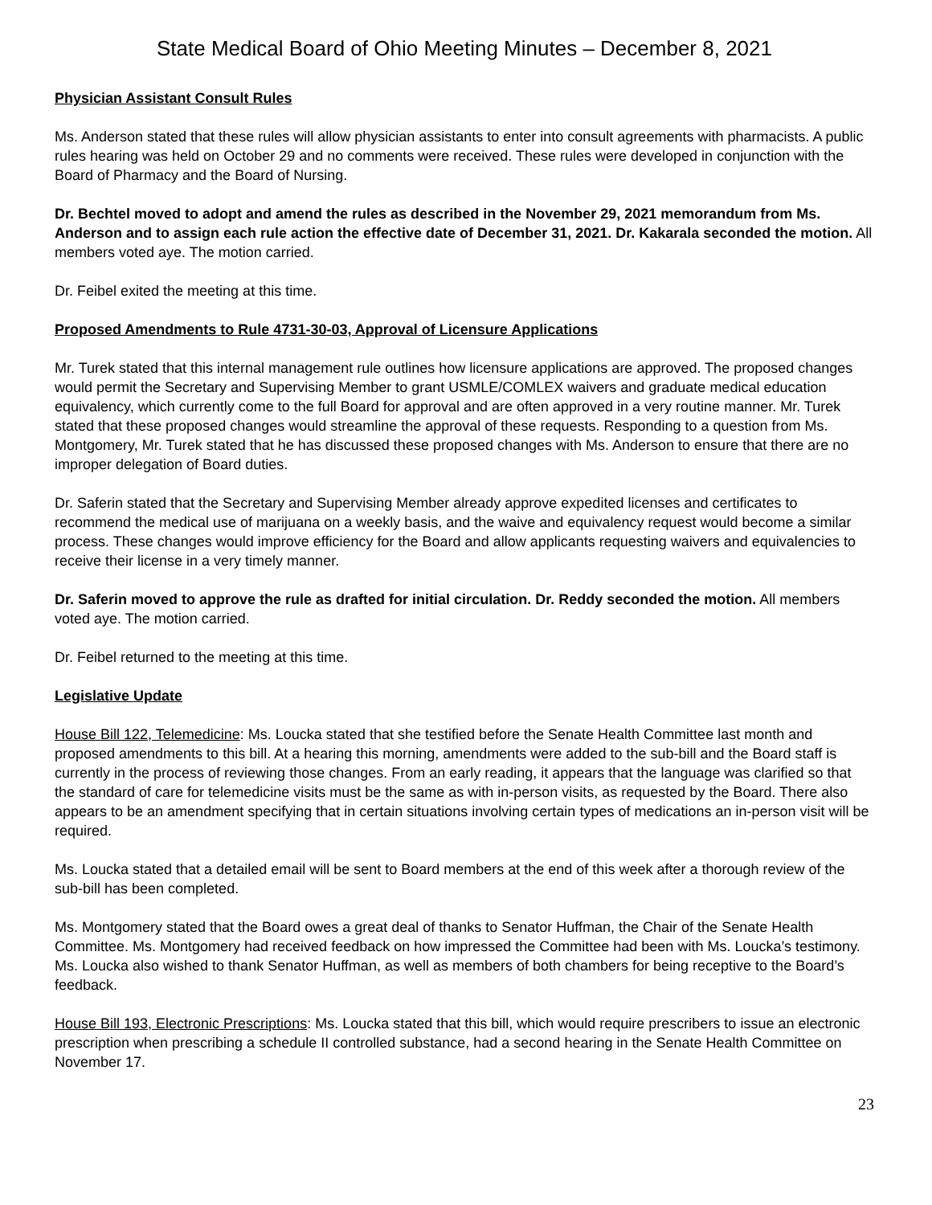State Medical Board of Ohio Meeting Minutes – December 8, 2021
Physician Assistant Consult Rules
Ms. Anderson stated that these rules will allow physician assistants to enter into consult agreements with pharmacists. A public rules hearing was held on October 29 and no comments were received. These rules were developed in conjunction with the Board of Pharmacy and the Board of Nursing.
Dr. Bechtel moved to adopt and amend the rules as described in the November 29, 2021 memorandum from Ms. Anderson and to assign each rule action the effective date of December 31, 2021. Dr. Kakarala seconded the motion. All members voted aye. The motion carried.
Dr. Feibel exited the meeting at this time.
Proposed Amendments to Rule 4731-30-03, Approval of Licensure Applications
Mr. Turek stated that this internal management rule outlines how licensure applications are approved. The proposed changes would permit the Secretary and Supervising Member to grant USMLE/COMLEX waivers and graduate medical education equivalency, which currently come to the full Board for approval and are often approved in a very routine manner. Mr. Turek stated that these proposed changes would streamline the approval of these requests. Responding to a question from Ms. Montgomery, Mr. Turek stated that he has discussed these proposed changes with Ms. Anderson to ensure that there are no improper delegation of Board duties.
Dr. Saferin stated that the Secretary and Supervising Member already approve expedited licenses and certificates to recommend the medical use of marijuana on a weekly basis, and the waive and equivalency request would become a similar process. These changes would improve efficiency for the Board and allow applicants requesting waivers and equivalencies to receive their license in a very timely manner.
Dr. Saferin moved to approve the rule as drafted for initial circulation. Dr. Reddy seconded the motion. All members voted aye. The motion carried.
Dr. Feibel returned to the meeting at this time.
Legislative Update
House Bill 122, Telemedicine: Ms. Loucka stated that she testified before the Senate Health Committee last month and proposed amendments to this bill. At a hearing this morning, amendments were added to the sub-bill and the Board staff is currently in the process of reviewing those changes. From an early reading, it appears that the language was clarified so that the standard of care for telemedicine visits must be the same as with in-person visits, as requested by the Board. There also appears to be an amendment specifying that in certain situations involving certain types of medications an in-person visit will be required.
Ms. Loucka stated that a detailed email will be sent to Board members at the end of this week after a thorough review of the sub-bill has been completed.
Ms. Montgomery stated that the Board owes a great deal of thanks to Senator Huffman, the Chair of the Senate Health Committee. Ms. Montgomery had received feedback on how impressed the Committee had been with Ms. Loucka’s testimony. Ms. Loucka also wished to thank Senator Huffman, as well as members of both chambers for being receptive to the Board’s feedback.
House Bill 193, Electronic Prescriptions: Ms. Loucka stated that this bill, which would require prescribers to issue an electronic prescription when prescribing a schedule II controlled substance, had a second hearing in the Senate Health Committee on November 17.
23